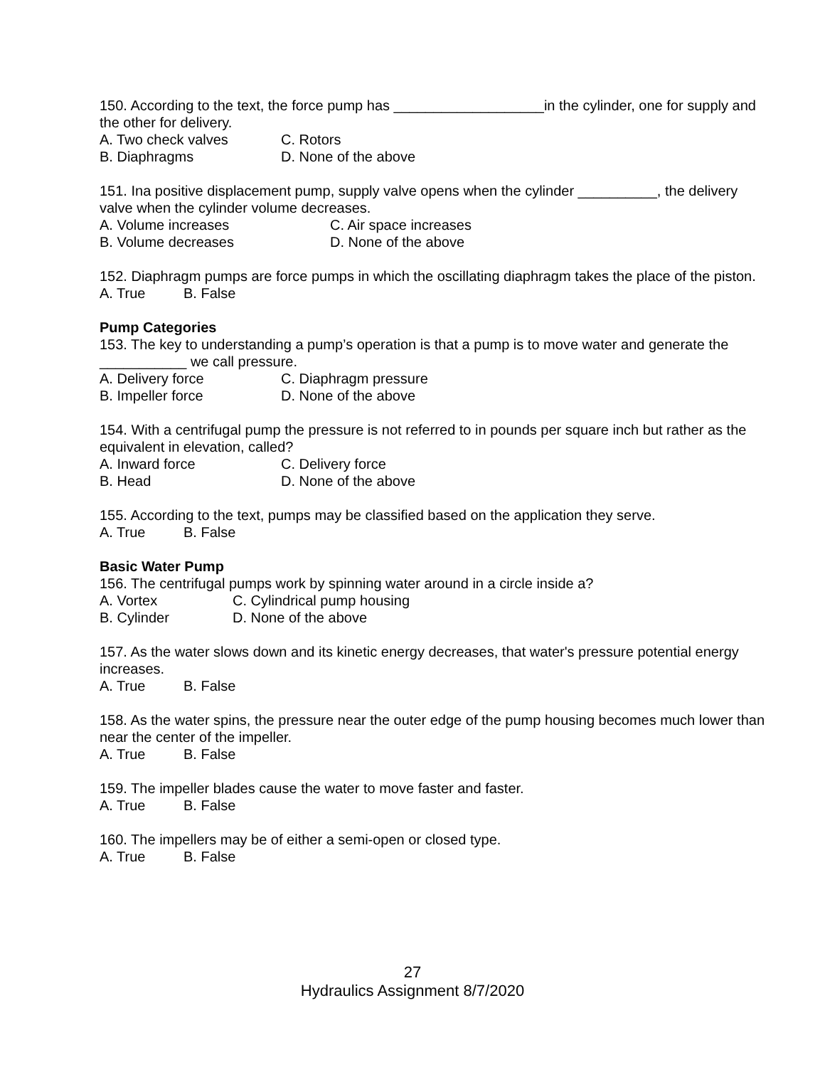150. According to the text, the force pump has ___________________in the cylinder, one for supply and the other for delivery.
A. Two check valves C. Rotors
B. Diaphragms D. None of the above
151. Ina positive displacement pump, supply valve opens when the cylinder __________, the delivery valve when the cylinder volume decreases.
A. Volume increases C. Air space increases
B. Volume decreases D. None of the above
152. Diaphragm pumps are force pumps in which the oscillating diaphragm takes the place of the piston.
A. True B. False
Pump Categories
153. The key to understanding a pump’s operation is that a pump is to move water and generate the ___________ we call pressure.
A. Delivery force C. Diaphragm pressure
B. Impeller force D. None of the above
154. With a centrifugal pump the pressure is not referred to in pounds per square inch but rather as the equivalent in elevation, called?
A. Inward force C. Delivery force
B. Head D. None of the above
155. According to the text, pumps may be classified based on the application they serve.
A. True B. False
Basic Water Pump
156. The centrifugal pumps work by spinning water around in a circle inside a?
A. Vortex C. Cylindrical pump housing
B. Cylinder D. None of the above
157. As the water slows down and its kinetic energy decreases, that water's pressure potential energy increases.
A. True B. False
158. As the water spins, the pressure near the outer edge of the pump housing becomes much lower than near the center of the impeller.
A. True B. False
159. The impeller blades cause the water to move faster and faster.
A. True B. False
160. The impellers may be of either a semi-open or closed type.
A. True B. False
27
Hydraulics Assignment 8/7/2020